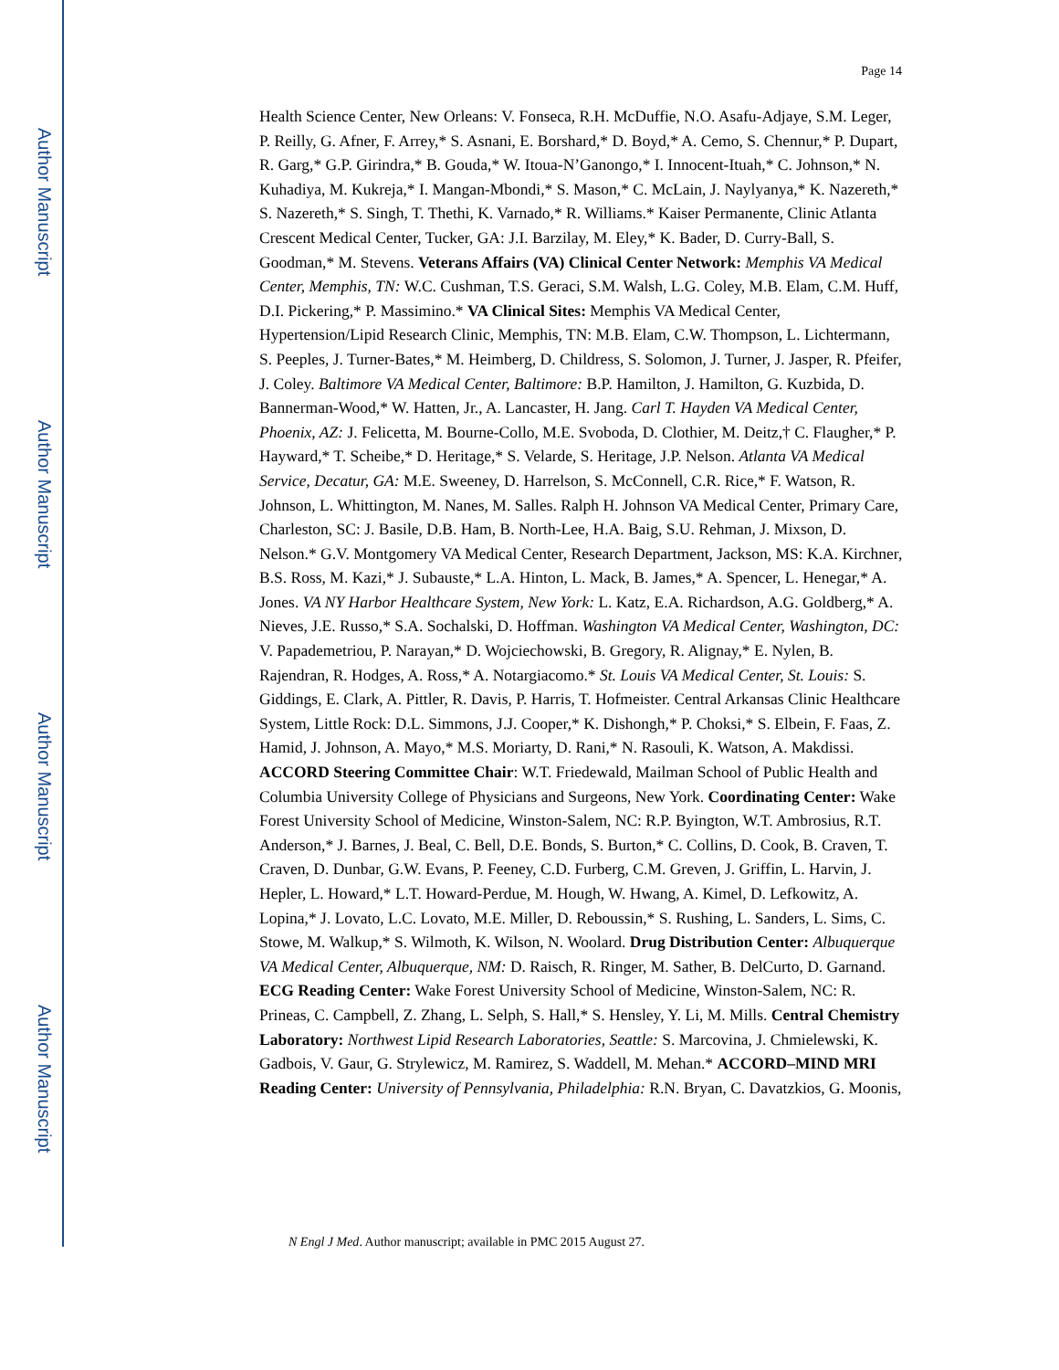Author Manuscript
Author Manuscript
Author Manuscript
Author Manuscript
Page 14
Health Science Center, New Orleans: V. Fonseca, R.H. McDuffie, N.O. Asafu-Adjaye, S.M. Leger, P. Reilly, G. Afner, F. Arrey,* S. Asnani, E. Borshard,* D. Boyd,* A. Cemo, S. Chennur,* P. Dupart, R. Garg,* G.P. Girindra,* B. Gouda,* W. Itoua-N’Ganongo,* I. Innocent-Ituah,* C. Johnson,* N. Kuhadiya, M. Kukreja,* I. Mangan-Mbondi,* S. Mason,* C. McLain, J. Naylyanya,* K. Nazereth,* S. Nazereth,* S. Singh, T. Thethi, K. Varnado,* R. Williams.* Kaiser Permanente, Clinic Atlanta Crescent Medical Center, Tucker, GA: J.I. Barzilay, M. Eley,* K. Bader, D. Curry-Ball, S. Goodman,* M. Stevens. Veterans Affairs (VA) Clinical Center Network: Memphis VA Medical Center, Memphis, TN: W.C. Cushman, T.S. Geraci, S.M. Walsh, L.G. Coley, M.B. Elam, C.M. Huff, D.I. Pickering,* P. Massimino.* VA Clinical Sites: Memphis VA Medical Center, Hypertension/Lipid Research Clinic, Memphis, TN: M.B. Elam, C.W. Thompson, L. Lichtermann, S. Peeples, J. Turner-Bates,* M. Heimberg, D. Childress, S. Solomon, J. Turner, J. Jasper, R. Pfeifer, J. Coley. Baltimore VA Medical Center, Baltimore: B.P. Hamilton, J. Hamilton, G. Kuzbida, D. Bannerman-Wood,* W. Hatten, Jr., A. Lancaster, H. Jang. Carl T. Hayden VA Medical Center, Phoenix, AZ: J. Felicetta, M. Bourne-Collo, M.E. Svoboda, D. Clothier, M. Deitz,† C. Flaugher,* P. Hayward,* T. Scheibe,* D. Heritage,* S. Velarde, S. Heritage, J.P. Nelson. Atlanta VA Medical Service, Decatur, GA: M.E. Sweeney, D. Harrelson, S. McConnell, C.R. Rice,* F. Watson, R. Johnson, L. Whittington, M. Nanes, M. Salles. Ralph H. Johnson VA Medical Center, Primary Care, Charleston, SC: J. Basile, D.B. Ham, B. North-Lee, H.A. Baig, S.U. Rehman, J. Mixson, D. Nelson.* G.V. Montgomery VA Medical Center, Research Department, Jackson, MS: K.A. Kirchner, B.S. Ross, M. Kazi,* J. Subauste,* L.A. Hinton, L. Mack, B. James,* A. Spencer, L. Henegar,* A. Jones. VA NY Harbor Healthcare System, New York: L. Katz, E.A. Richardson, A.G. Goldberg,* A. Nieves, J.E. Russo,* S.A. Sochalski, D. Hoffman. Washington VA Medical Center, Washington, DC: V. Papademetriou, P. Narayan,* D. Wojciechowski, B. Gregory, R. Alignay,* E. Nylen, B. Rajendran, R. Hodges, A. Ross,* A. Notargiacomo.* St. Louis VA Medical Center, St. Louis: S. Giddings, E. Clark, A. Pittler, R. Davis, P. Harris, T. Hofmeister. Central Arkansas Clinic Healthcare System, Little Rock: D.L. Simmons, J.J. Cooper,* K. Dishongh,* P. Choksi,* S. Elbein, F. Faas, Z. Hamid, J. Johnson, A. Mayo,* M.S. Moriarty, D. Rani,* N. Rasouli, K. Watson, A. Makdissi. ACCORD Steering Committee Chair: W.T. Friedewald, Mailman School of Public Health and Columbia University College of Physicians and Surgeons, New York. Coordinating Center: Wake Forest University School of Medicine, Winston-Salem, NC: R.P. Byington, W.T. Ambrosius, R.T. Anderson,* J. Barnes, J. Beal, C. Bell, D.E. Bonds, S. Burton,* C. Collins, D. Cook, B. Craven, T. Craven, D. Dunbar, G.W. Evans, P. Feeney, C.D. Furberg, C.M. Greven, J. Griffin, L. Harvin, J. Hepler, L. Howard,* L.T. Howard-Perdue, M. Hough, W. Hwang, A. Kimel, D. Lefkowitz, A. Lopina,* J. Lovato, L.C. Lovato, M.E. Miller, D. Reboussin,* S. Rushing, L. Sanders, L. Sims, C. Stowe, M. Walkup,* S. Wilmoth, K. Wilson, N. Woolard. Drug Distribution Center: Albuquerque VA Medical Center, Albuquerque, NM: D. Raisch, R. Ringer, M. Sather, B. DelCurto, D. Garnand. ECG Reading Center: Wake Forest University School of Medicine, Winston-Salem, NC: R. Prineas, C. Campbell, Z. Zhang, L. Selph, S. Hall,* S. Hensley, Y. Li, M. Mills. Central Chemistry Laboratory: Northwest Lipid Research Laboratories, Seattle: S. Marcovina, J. Chmielewski, K. Gadbois, V. Gaur, G. Strylewicz, M. Ramirez, S. Waddell, M. Mehan.* ACCORD–MIND MRI Reading Center: University of Pennsylvania, Philadelphia: R.N. Bryan, C. Davatzkios, G. Moonis,
N Engl J Med. Author manuscript; available in PMC 2015 August 27.